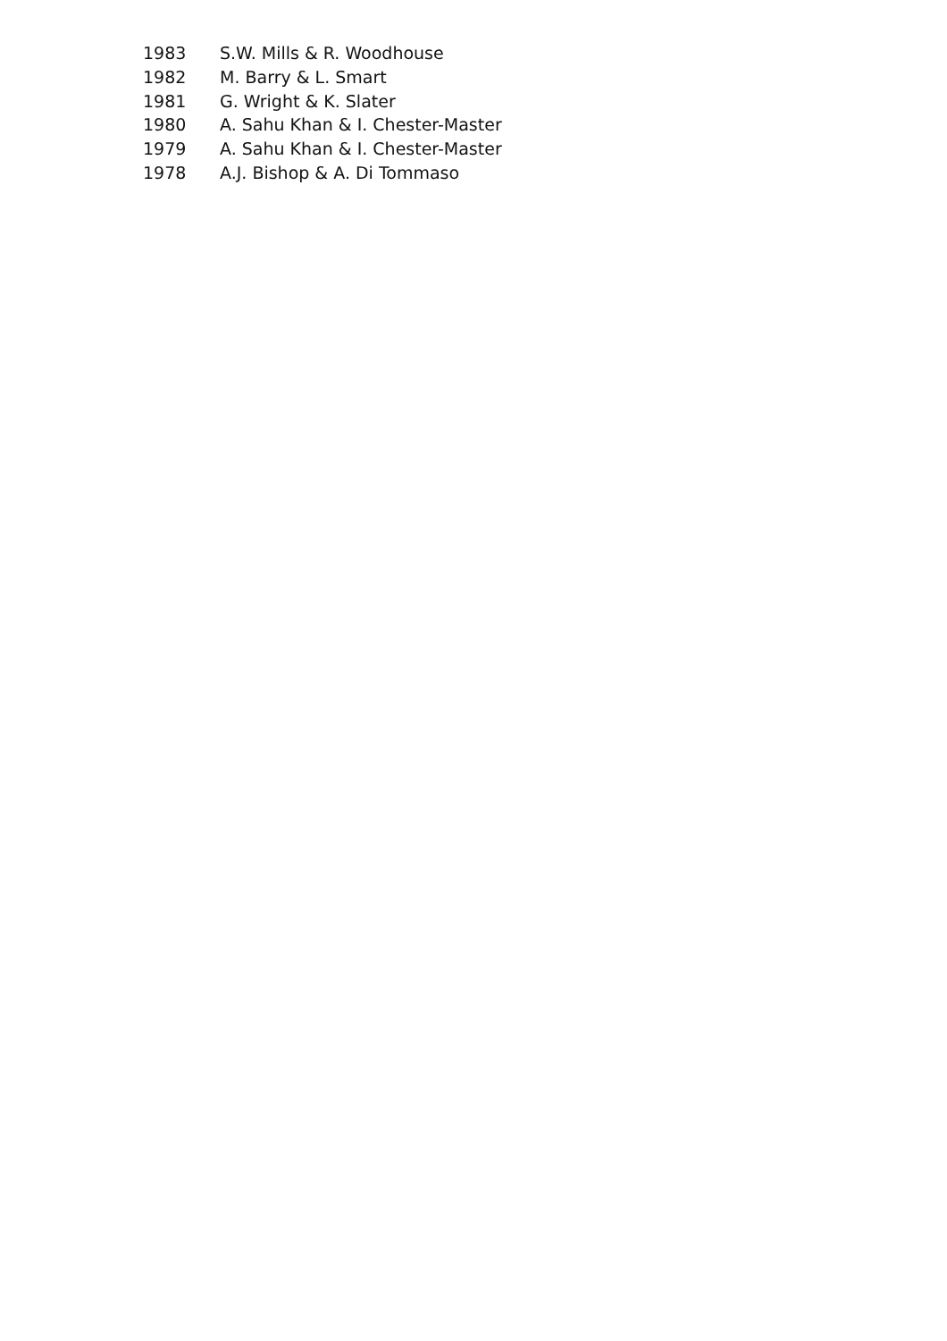| 1983 | S.W. Mills & R. Woodhouse |
| 1982 | M. Barry & L. Smart |
| 1981 | G. Wright & K. Slater |
| 1980 | A. Sahu Khan & I. Chester-Master |
| 1979 | A. Sahu Khan & I. Chester-Master |
| 1978 | A.J. Bishop & A. Di Tommaso |